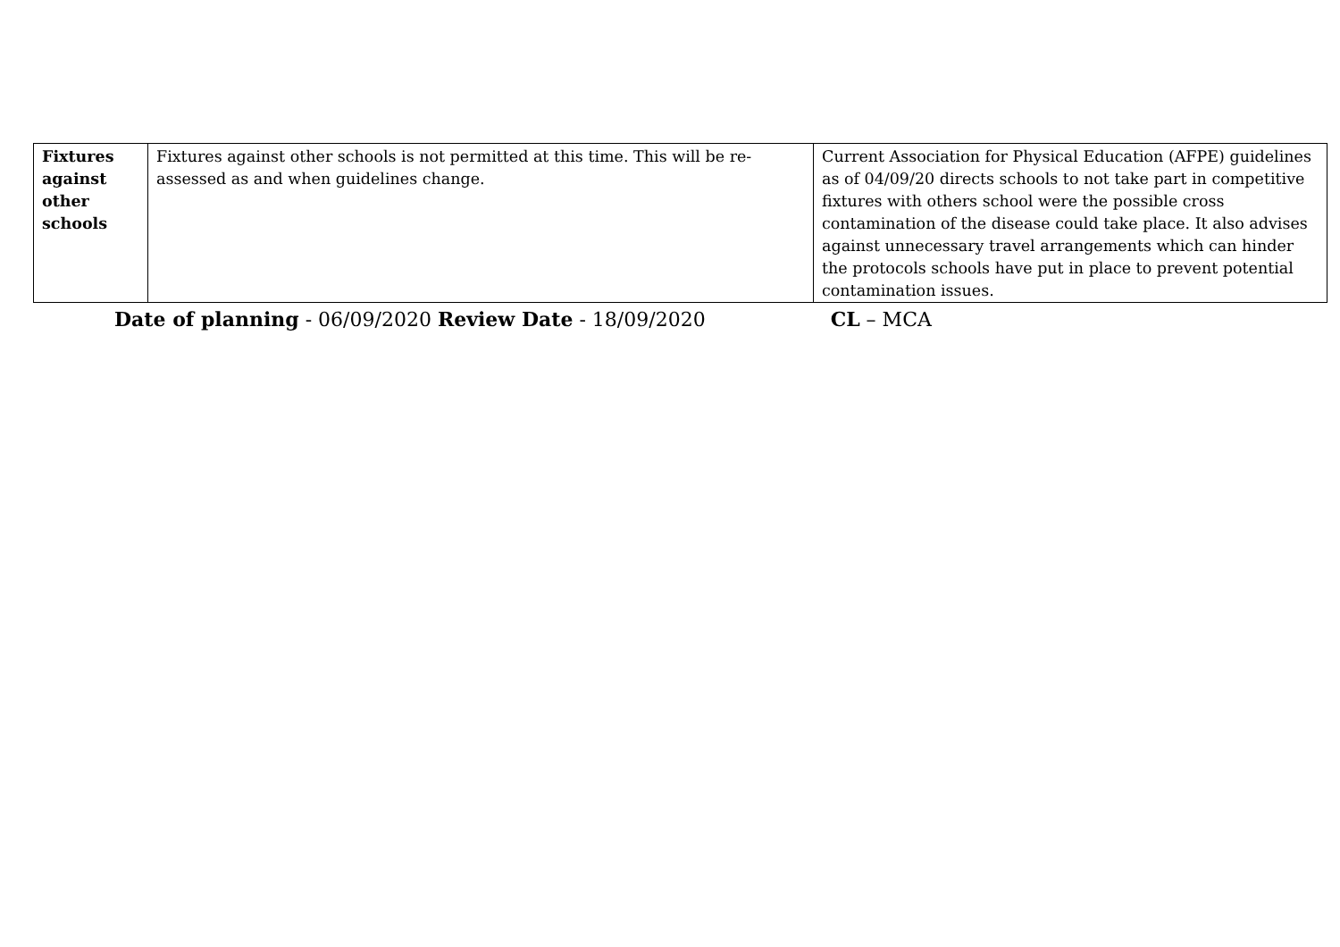| Fixtures against other schools | Fixtures against other schools is not permitted at this time. This will be re-assessed as and when guidelines change. | Current Association for Physical Education (AFPE) guidelines as of 04/09/20 directs schools to not take part in competitive fixtures with others school were the possible cross contamination of the disease could take place. It also advises against unnecessary travel arrangements which can hinder the protocols schools have put in place to prevent potential contamination issues. |
Date of planning - 06/09/2020 Review Date - 18/09/2020 CL – MCA